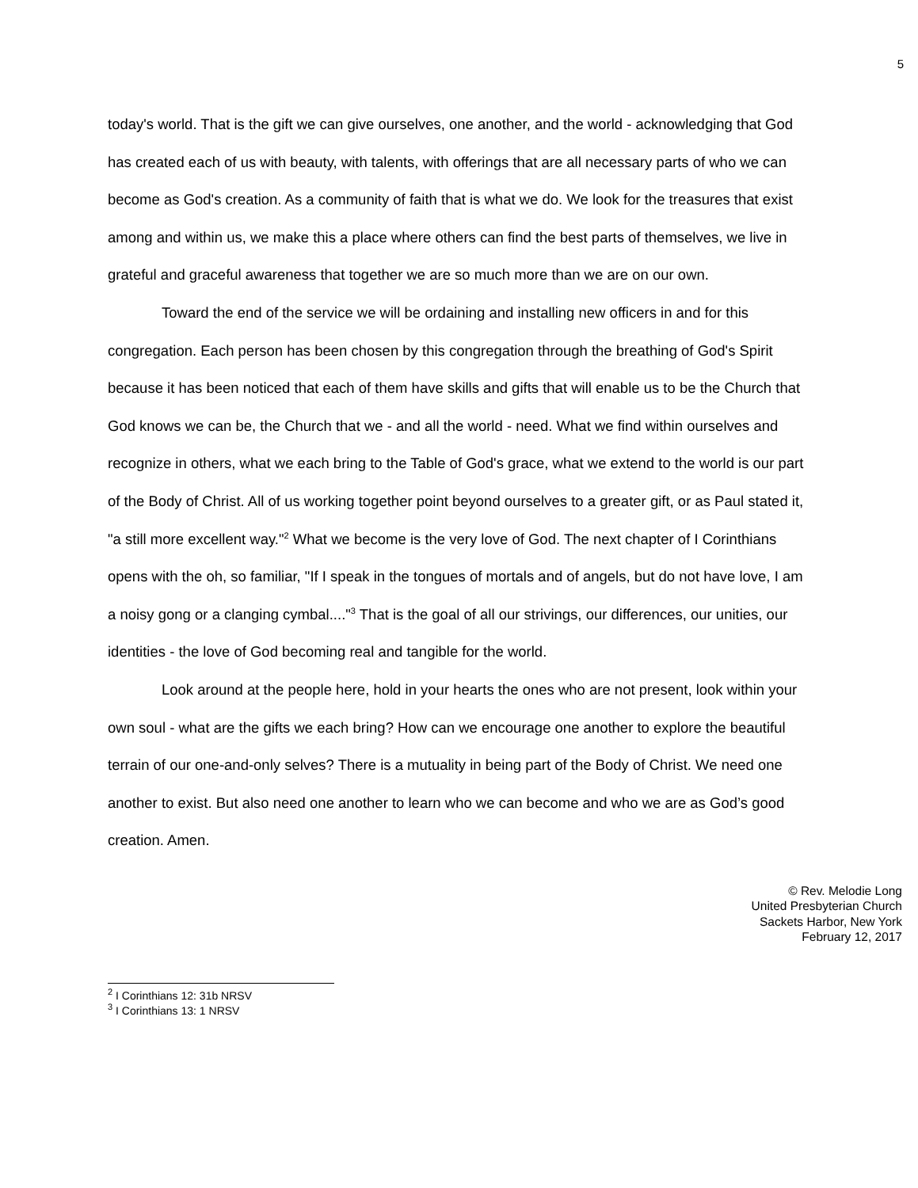5
today's world. That is the gift we can give ourselves, one another, and the world - acknowledging that God has created each of us with beauty, with talents, with offerings that are all necessary parts of who we can become as God's creation. As a community of faith that is what we do. We look for the treasures that exist among and within us, we make this a place where others can find the best parts of themselves, we live in grateful and graceful awareness that together we are so much more than we are on our own.
Toward the end of the service we will be ordaining and installing new officers in and for this congregation. Each person has been chosen by this congregation through the breathing of God's Spirit because it has been noticed that each of them have skills and gifts that will enable us to be the Church that God knows we can be, the Church that we - and all the world - need. What we find within ourselves and recognize in others, what we each bring to the Table of God's grace, what we extend to the world is our part of the Body of Christ. All of us working together point beyond ourselves to a greater gift, or as Paul stated it, "a still more excellent way."<sup>2</sup> What we become is the very love of God. The next chapter of I Corinthians opens with the oh, so familiar, "If I speak in the tongues of mortals and of angels, but do not have love, I am a noisy gong or a clanging cymbal...."<sup>3</sup> That is the goal of all our strivings, our differences, our unities, our identities - the love of God becoming real and tangible for the world.
Look around at the people here, hold in your hearts the ones who are not present, look within your own soul - what are the gifts we each bring? How can we encourage one another to explore the beautiful terrain of our one-and-only selves? There is a mutuality in being part of the Body of Christ. We need one another to exist. But also need one another to learn who we can become and who we are as God’s good creation. Amen.
© Rev. Melodie Long
United Presbyterian Church
Sackets Harbor, New York
February 12, 2017
<sup>2</sup> I Corinthians 12: 31b NRSV
<sup>3</sup> I Corinthians 13: 1 NRSV